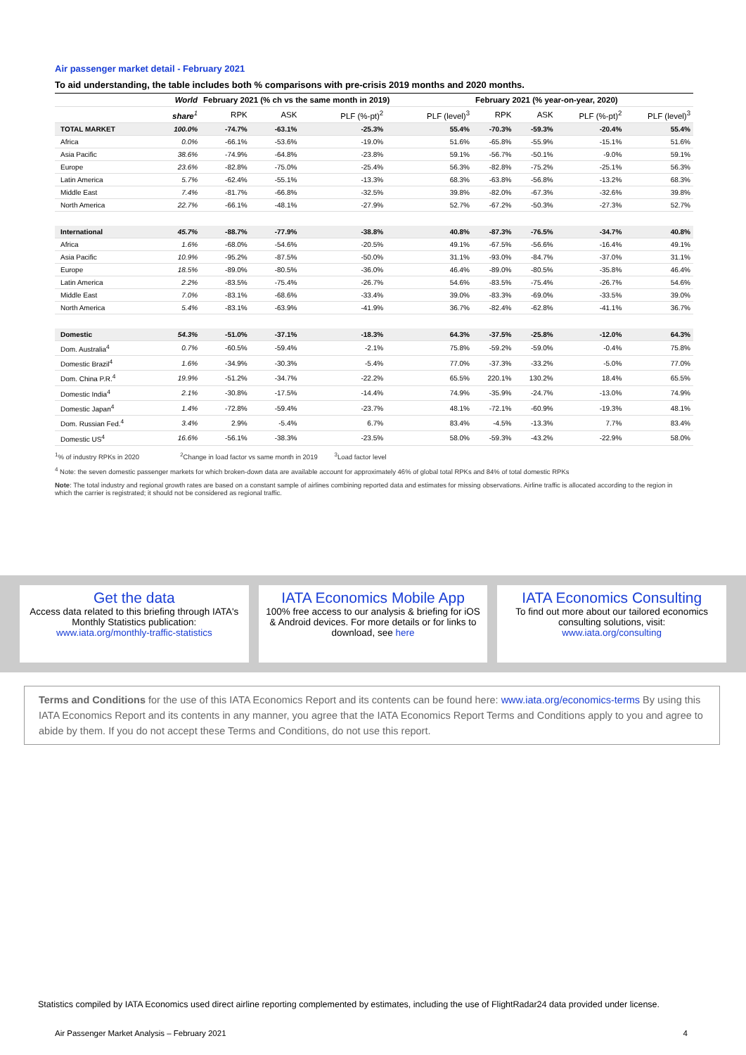Air passenger market detail - February 2021
To aid understanding, the table includes both % comparisons with pre-crisis 2019 months and 2020 months.
| | World | February 2021 (% ch vs the same month in 2019) | | | | February 2021 (% year-on-year, 2020) | | | |
| --- | --- | --- | --- | --- | --- | --- | --- | --- | --- |
| | share<sup>1</sup> | RPK | ASK | PLF (%-pt)<sup>2</sup> | PLF (level)<sup>3</sup> | RPK | ASK | PLF (%-pt)<sup>2</sup> | PLF (level)<sup>3</sup> |
| TOTAL MARKET | 100.0% | -74.7% | -63.1% | -25.3% | 55.4% | -70.3% | -59.3% | -20.4% | 55.4% |
| Africa | 0.0% | -66.1% | -53.6% | -19.0% | 51.6% | -65.8% | -55.9% | -15.1% | 51.6% |
| Asia Pacific | 38.6% | -74.9% | -64.8% | -23.8% | 59.1% | -56.7% | -50.1% | -9.0% | 59.1% |
| Europe | 23.6% | -82.8% | -75.0% | -25.4% | 56.3% | -82.8% | -75.2% | -25.1% | 56.3% |
| Latin America | 5.7% | -62.4% | -55.1% | -13.3% | 68.3% | -63.8% | -56.8% | -13.2% | 68.3% |
| Middle East | 7.4% | -81.7% | -66.8% | -32.5% | 39.8% | -82.0% | -67.3% | -32.6% | 39.8% |
| North America | 22.7% | -66.1% | -48.1% | -27.9% | 52.7% | -67.2% | -50.3% | -27.3% | 52.7% |
| International | 45.7% | -88.7% | -77.9% | -38.8% | 40.8% | -87.3% | -76.5% | -34.7% | 40.8% |
| Africa | 1.6% | -68.0% | -54.6% | -20.5% | 49.1% | -67.5% | -56.6% | -16.4% | 49.1% |
| Asia Pacific | 10.9% | -95.2% | -87.5% | -50.0% | 31.1% | -93.0% | -84.7% | -37.0% | 31.1% |
| Europe | 18.5% | -89.0% | -80.5% | -36.0% | 46.4% | -89.0% | -80.5% | -35.8% | 46.4% |
| Latin America | 2.2% | -83.5% | -75.4% | -26.7% | 54.6% | -83.5% | -75.4% | -26.7% | 54.6% |
| Middle East | 7.0% | -83.1% | -68.6% | -33.4% | 39.0% | -83.3% | -69.0% | -33.5% | 39.0% |
| North America | 5.4% | -83.1% | -63.9% | -41.9% | 36.7% | -82.4% | -62.8% | -41.1% | 36.7% |
| Domestic | 54.3% | -51.0% | -37.1% | -18.3% | 64.3% | -37.5% | -25.8% | -12.0% | 64.3% |
| Dom. Australia<sup>4</sup> | 0.7% | -60.5% | -59.4% | -2.1% | 75.8% | -59.2% | -59.0% | -0.4% | 75.8% |
| Domestic Brazil<sup>4</sup> | 1.6% | -34.9% | -30.3% | -5.4% | 77.0% | -37.3% | -33.2% | -5.0% | 77.0% |
| Dom. China P.R.<sup>4</sup> | 19.9% | -51.2% | -34.7% | -22.2% | 65.5% | 220.1% | 130.2% | 18.4% | 65.5% |
| Domestic India<sup>4</sup> | 2.1% | -30.8% | -17.5% | -14.4% | 74.9% | -35.9% | -24.7% | -13.0% | 74.9% |
| Domestic Japan<sup>4</sup> | 1.4% | -72.8% | -59.4% | -23.7% | 48.1% | -72.1% | -60.9% | -19.3% | 48.1% |
| Dom. Russian Fed.<sup>4</sup> | 3.4% | 2.9% | -5.4% | 6.7% | 83.4% | -4.5% | -13.3% | 7.7% | 83.4% |
| Domestic US<sup>4</sup> | 16.6% | -56.1% | -38.3% | -23.5% | 58.0% | -59.3% | -43.2% | -22.9% | 58.0% |
<sup>1</sup>% of industry RPKs in 2020 <sup>2</sup>Change in load factor vs same month in 2019 <sup>3</sup>Load factor level
<sup>4</sup> Note: the seven domestic passenger markets for which broken-down data are available account for approximately 46% of global total RPKs and 84% of total domestic RPKs
Note: The total industry and regional growth rates are based on a constant sample of airlines combining reported data and estimates for missing observations. Airline traffic is allocated according to the region in which the carrier is registrated; it should not be considered as regional traffic.
Get the data
Access data related to this briefing through IATA's Monthly Statistics publication:
www.iata.org/monthly-traffic-statistics
IATA Economics Mobile App
100% free access to our analysis & briefing for iOS & Android devices. For more details or for links to download, see here
IATA Economics Consulting
To find out more about our tailored economics consulting solutions, visit:
www.iata.org/consulting
Terms and Conditions for the use of this IATA Economics Report and its contents can be found here: www.iata.org/economics-terms By using this IATA Economics Report and its contents in any manner, you agree that the IATA Economics Report Terms and Conditions apply to you and agree to abide by them. If you do not accept these Terms and Conditions, do not use this report.
Statistics compiled by IATA Economics used direct airline reporting complemented by estimates, including the use of FlightRadar24 data provided under license.
Air Passenger Market Analysis – February 2021 4